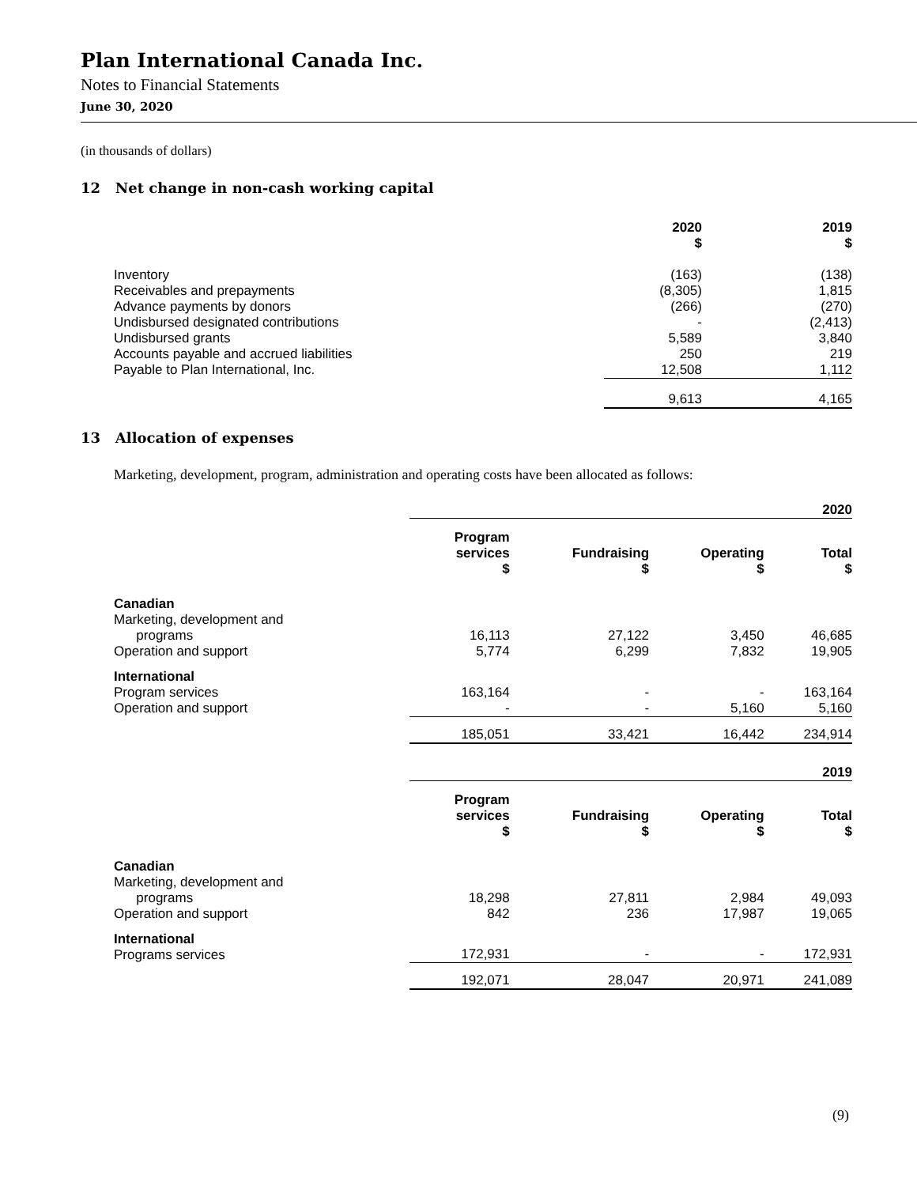Plan International Canada Inc.
Notes to Financial Statements
June 30, 2020
(in thousands of dollars)
12 Net change in non-cash working capital
| | 2020 $ | 2019 $ |
| Inventory Receivables and prepayments Advance payments by donors Undisbursed designated contributions Undisbursed grants Accounts payable and accrued liabilities Payable to Plan International, Inc. | (163) (8,305) (266) - 5,589 250 12,508 | (138) 1,815 (270) (2,413) 3,840 219 1,112 |
| | 9,613 | 4,165 |
13 Allocation of expenses
Marketing, development, program, administration and operating costs have been allocated as follows:
| | 2020 | | | |
| | Program services $ | Fundraising $ | Operating $ | Total $ |
| Canadian Marketing, development and programs Operation and support | 16,113 5,774 | 27,122 6,299 | 3,450 7,832 | 46,685 19,905 |
| International Program services Operation and support | 163,164 - | - - | - 5,160 | 163,164 5,160 |
| | 185,051 | 33,421 | 16,442 | 234,914 |
| | 2019 | | | |
| | Program services $ | Fundraising $ | Operating $ | Total $ |
| Canadian Marketing, development and programs Operation and support | 18,298 842 | 27,811 236 | 2,984 17,987 | 49,093 19,065 |
| International Programs services | 172,931 | - | - | 172,931 |
| | 192,071 | 28,047 | 20,971 | 241,089 |
(9)